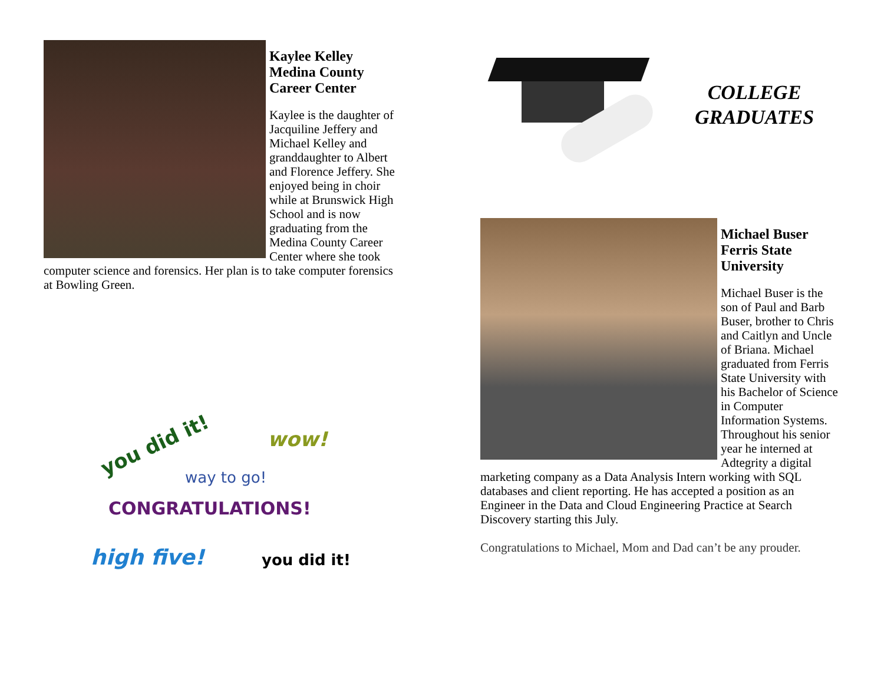Kaylee Kelley
Medina County
Career Center
Kaylee is the daughter of Jacquiline Jeffery and Michael Kelley and granddaughter to Albert and Florence Jeffery. She enjoyed being in choir while at Brunswick High School and is now graduating from the Medina County Career Center where she took computer science and forensics. Her plan is to take computer forensics at Bowling Green.
you did it! wow!
way to go!
CONGRATULATIONS!
high five! you did it!
COLLEGE
GRADUATES
Michael Buser
Ferris State
University
Michael Buser is the son of Paul and Barb Buser, brother to Chris and Caitlyn and Uncle of Briana. Michael graduated from Ferris State University with his Bachelor of Science in Computer Information Systems. Throughout his senior year he interned at Adtegrity a digital marketing company as a Data Analysis Intern working with SQL databases and client reporting. He has accepted a position as an Engineer in the Data and Cloud Engineering Practice at Search Discovery starting this July.
Congratulations to Michael, Mom and Dad can’t be any prouder.